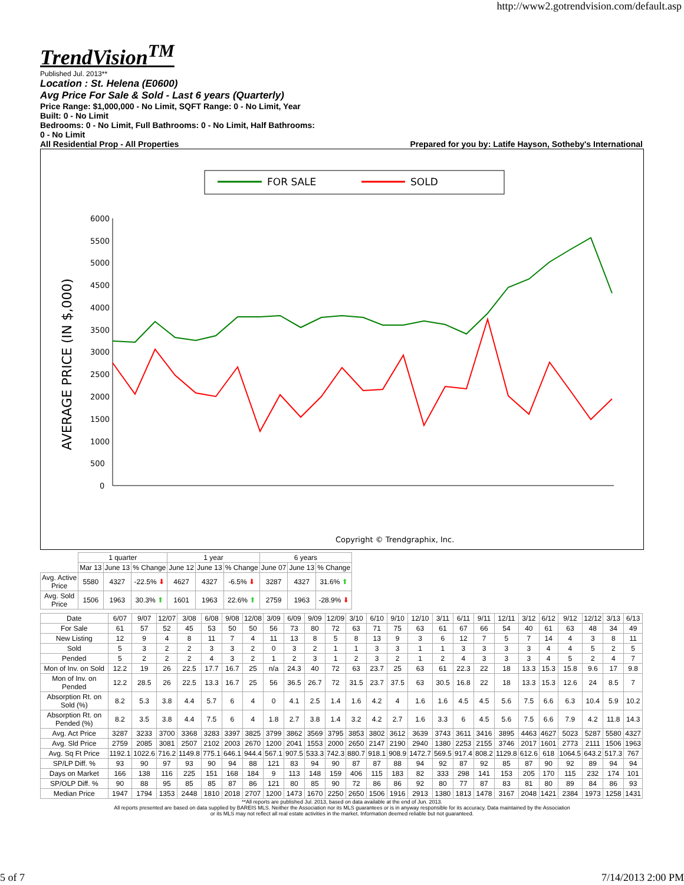http://www2.gotrendvision.com/default.asp
TrendVision<sup>TM</sup>
Published Jul. 2013**
Location : St. Helena (E0600)
Avg Price For Sale & Sold - Last 6 years (Quarterly)
Price Range: $1,000,000 - No Limit, SQFT Range: 0 - No Limit, Year
Built: 0 - No Limit
Bedrooms: 0 - No Limit, Full Bathrooms: 0 - No Limit, Half Bathrooms:
0 - No Limit
All Residential Prop - All Properties Prepared for you by: Latife Hayson, Sotheby's International
FOR SALE
SOLD
AVERAGE PRICE (IN $,000)
6000
5500
5000
4500
4000
3500
3000
2500
2000
1500
1000
500
0
Copyright © Trendgraphix, Inc.
6/07 9/07 12/07 3/08 6/08 9/08 12/08 3/09 6/09 9/09 12/09 3/10 6/10 9/10 12/10 3/11 6/11 9/11 12/11 3/12 6/12 9/12 12/12 3/13 6/13
| | 1 quarter | | | 1 year | | | 6 years | | |
| | Mar 13 | June 13 | % Change | June 12 | June 13 | % Change | June 07 | June 13 | % Change |
| Avg. Active Price | 5580 | 4327 | -22.5% ⬇ | 4627 | 4327 | -6.5% ⬇ | 3287 | 4327 | 31.6% ⬆ |
| Avg. Sold Price | 1506 | 1963 | 30.3% ⬆ | 1601 | 1963 | 22.6% ⬆ | 2759 | 1963 | -28.9% ⬇ |
| Date | 6/07 | 9/07 | 12/07 | 3/08 | 6/08 | 9/08 | 12/08 | 3/09 | 6/09 | 9/09 | 12/09 | 3/10 | 6/10 | 9/10 | 12/10 | 3/11 | 6/11 | 9/11 | 12/11 | 3/12 | 6/12 | 9/12 | 12/12 | 3/13 | 6/13 |
| --- | --- | --- | --- | --- | --- | --- | --- | --- | --- | --- | --- | --- | --- | --- | --- | --- | --- | --- | --- | --- | --- | --- | --- | --- | --- |
| For Sale | 61 | 57 | 52 | 45 | 53 | 50 | 50 | 56 | 73 | 80 | 72 | 63 | 71 | 75 | 63 | 61 | 67 | 66 | 54 | 40 | 61 | 63 | 48 | 34 | 49 |
| New Listing | 12 | 9 | 4 | 8 | 11 | 7 | 4 | 11 | 13 | 8 | 5 | 8 | 13 | 9 | 3 | 6 | 12 | 7 | 5 | 7 | 14 | 4 | 3 | 8 | 11 |
| Sold | 5 | 3 | 2 | 2 | 3 | 3 | 2 | 0 | 3 | 2 | 1 | 1 | 3 | 3 | 1 | 1 | 3 | 3 | 3 | 3 | 4 | 4 | 5 | 2 | 5 |
| Pended | 5 | 2 | 2 | 2 | 4 | 3 | 2 | 1 | 2 | 3 | 1 | 2 | 3 | 2 | 1 | 2 | 4 | 3 | 3 | 3 | 4 | 5 | 2 | 4 | 7 |
| Mon of Inv. on Sold | 12.2 | 19 | 26 | 22.5 | 17.7 | 16.7 | 25 | n/a | 24.3 | 40 | 72 | 63 | 23.7 | 25 | 63 | 61 | 22.3 | 22 | 18 | 13.3 | 15.3 | 15.8 | 9.6 | 17 | 9.8 |
| Mon of Inv. on Pended | 12.2 | 28.5 | 26 | 22.5 | 13.3 | 16.7 | 25 | 56 | 36.5 | 26.7 | 72 | 31.5 | 23.7 | 37.5 | 63 | 30.5 | 16.8 | 22 | 18 | 13.3 | 15.3 | 12.6 | 24 | 8.5 | 7 |
| Absorption Rt. on Sold (%) | 8.2 | 5.3 | 3.8 | 4.4 | 5.7 | 6 | 4 | 0 | 4.1 | 2.5 | 1.4 | 1.6 | 4.2 | 4 | 1.6 | 1.6 | 4.5 | 4.5 | 5.6 | 7.5 | 6.6 | 6.3 | 10.4 | 5.9 | 10.2 |
| Absorption Rt. on Pended (%) | 8.2 | 3.5 | 3.8 | 4.4 | 7.5 | 6 | 4 | 1.8 | 2.7 | 3.8 | 1.4 | 3.2 | 4.2 | 2.7 | 1.6 | 3.3 | 6 | 4.5 | 5.6 | 7.5 | 6.6 | 7.9 | 4.2 | 11.8 | 14.3 |
| Avg. Act Price | 3287 | 3233 | 3700 | 3368 | 3283 | 3397 | 3825 | 3799 | 3862 | 3569 | 3795 | 3853 | 3802 | 3612 | 3639 | 3743 | 3611 | 3416 | 3895 | 4463 | 4627 | 5023 | 5287 | 5580 | 4327 |
| Avg. Sld Price | 2759 | 2085 | 3081 | 2507 | 2102 | 2003 | 2670 | 1200 | 2041 | 1553 | 2000 | 2650 | 2147 | 2190 | 2940 | 1380 | 2253 | 2155 | 3746 | 2017 | 1601 | 2773 | 2111 | 1506 | 1963 |
| Avg. Sq Ft Price | 1192.1 | 1022.6 | 716.2 | 1149.8 | 775.1 | 646.1 | 944.4 | 567.1 | 907.5 | 533.3 | 742.3 | 880.7 | 918.1 | 908.9 | 1472.7 | 569.5 | 917.4 | 808.2 | 1129.8 | 612.6 | 618 | 1064.5 | 643.2 | 517.3 | 767 |
| SP/LP Diff. % | 93 | 90 | 97 | 93 | 90 | 94 | 88 | 121 | 83 | 94 | 90 | 87 | 87 | 88 | 94 | 92 | 87 | 92 | 85 | 87 | 90 | 92 | 89 | 94 | 94 |
| Days on Market | 166 | 138 | 116 | 225 | 151 | 168 | 184 | 9 | 113 | 148 | 159 | 406 | 115 | 183 | 82 | 333 | 298 | 141 | 153 | 205 | 170 | 115 | 232 | 174 | 101 |
| SP/OLP Diff. % | 90 | 88 | 95 | 85 | 85 | 87 | 86 | 121 | 80 | 85 | 90 | 72 | 86 | 86 | 92 | 80 | 77 | 87 | 83 | 81 | 80 | 89 | 84 | 86 | 93 |
| Median Price | 1947 | 1794 | 1353 | 2448 | 1810 | 2018 | 2707 | 1200 | 1473 | 1670 | 2250 | 2650 | 1506 | 1916 | 2913 | 1380 | 1813 | 1478 | 3167 | 2048 | 1421 | 2384 | 1973 | 1258 | 1431 |
**All reports are published Jul. 2013, based on data available at the end of Jun. 2013.
All reports presented are based on data supplied by BAREIS MLS. Neither the Association nor its MLS guarantees or is in anyway responsible for its accuracy. Data maintained by the Association
or its MLS may not reflect all real estate activities in the market. Information deemed reliable but not guaranteed.
5 of 7 7/14/2013 2:00 PM